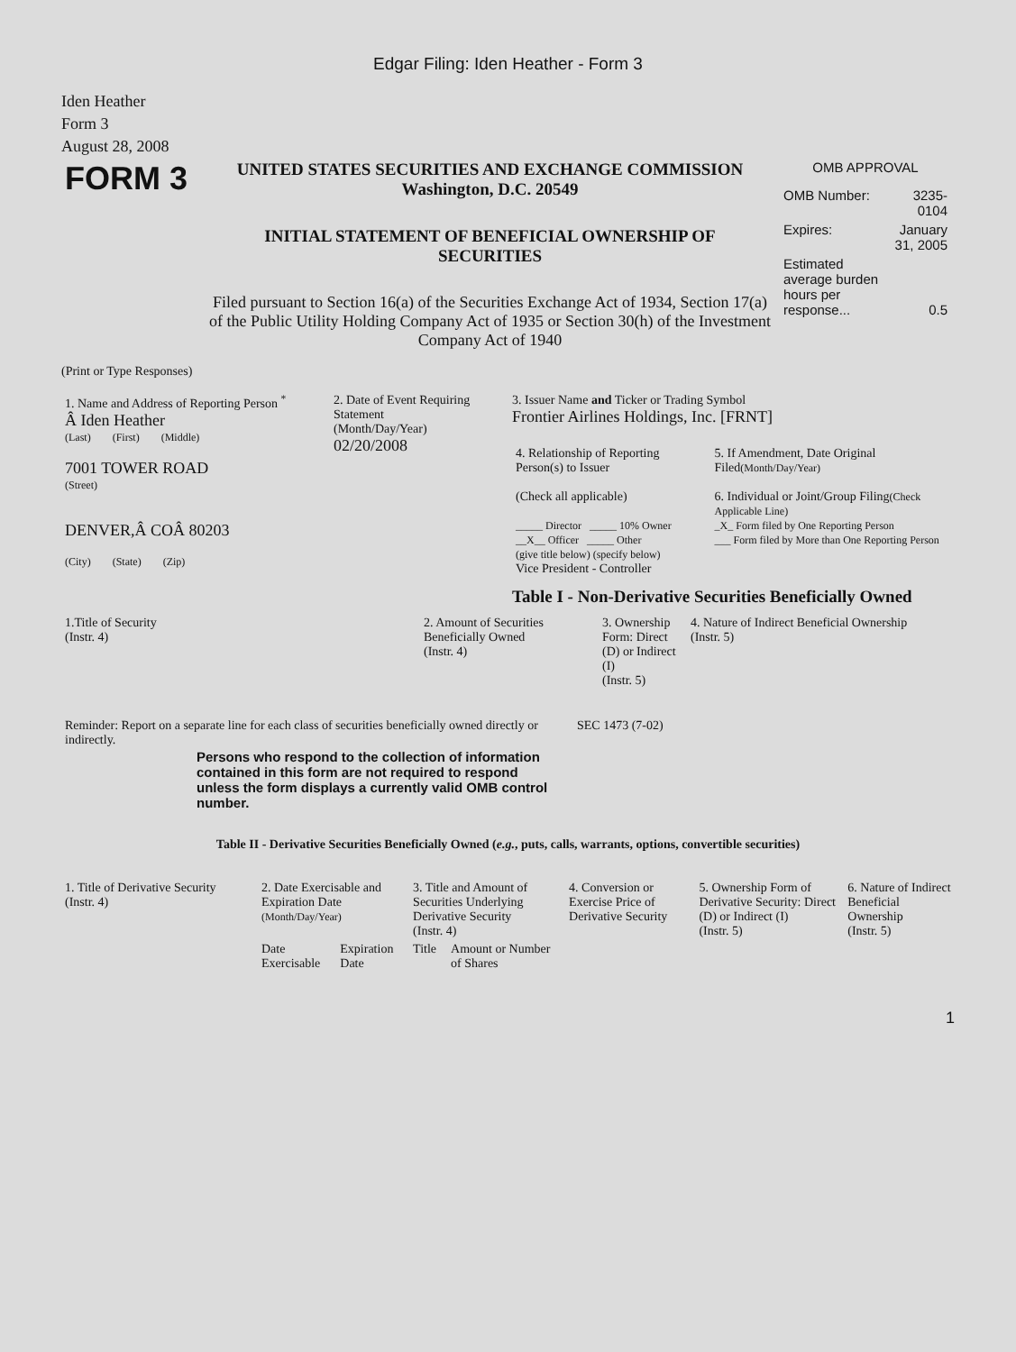Edgar Filing: Iden Heather - Form 3
Iden Heather
Form 3
August 28, 2008
| FORM 3 | UNITED STATES SECURITIES AND EXCHANGE COMMISSION Washington, D.C. 20549 INITIAL STATEMENT OF BENEFICIAL OWNERSHIP OF SECURITIES Filed pursuant to Section 16(a) of the Securities Exchange Act of 1934, Section 17(a) of the Public Utility Holding Company Act of 1935 or Section 30(h) of the Investment Company Act of 1940 | OMB APPROVAL / OMB Number: / 3235-0104 / / Expires: / January 31, 2005 / / Estimated average burden hours per response... / 0.5 / |
(Print or Type Responses)
| 1. Name and Address of Reporting Person <sup>*</sup> Â Iden Heather (Last) (First) (Middle) 7001 TOWER ROAD (Street) DENVER,Â COÂ 80203 (City) (State) (Zip) | 2. Date of Event Requiring Statement (Month/Day/Year) 02/20/2008 | 3. Issuer Name and Ticker or Trading Symbol Frontier Airlines Holdings, Inc. [FRNT] / 4. Relationship of Reporting Person(s) to Issuer (Check all applicable) _____ Director _____ 10% Owner __X__ Officer _____ Other (give title below) (specify below) Vice President - Controller / 5. If Amendment, Date Original Filed (Month/Day/Year) 6. Individual or Joint/Group Filing (Check Applicable Line) _X_ Form filed by One Reporting Person ___ Form filed by More than One Reporting Person / Table I - Non-Derivative Securities Beneficially Owned |
| 1.Title of Security (Instr. 4) | 2. Amount of Securities Beneficially Owned (Instr. 4) | 3. Ownership Form: Direct (D) or Indirect (I) (Instr. 5) | 4. Nature of Indirect Beneficial Ownership (Instr. 5) |
| --- | --- | --- | --- |
| Reminder: Report on a separate line for each class of securities beneficially owned directly or indirectly. | SEC 1473 (7-02) |
Persons who respond to the collection of information contained in this form are not required to respond unless the form displays a currently valid OMB control number.
Table II - Derivative Securities Beneficially Owned (e.g., puts, calls, warrants, options, convertible securities)
| 1. Title of Derivative Security (Instr. 4) | 2. Date Exercisable and Expiration Date (Month/Day/Year) | | 3. Title and Amount of Securities Underlying Derivative Security (Instr. 4) | | 4. Conversion or Exercise Price of Derivative Security | 5. Ownership Form of Derivative Security: Direct (D) or Indirect (I) (Instr. 5) | 6. Nature of Indirect Beneficial Ownership (Instr. 5) |
| --- | --- | --- | --- | --- | --- | --- | --- |
| | Date Exercisable | Expiration Date | Title | Amount or Number of Shares | | | |
1